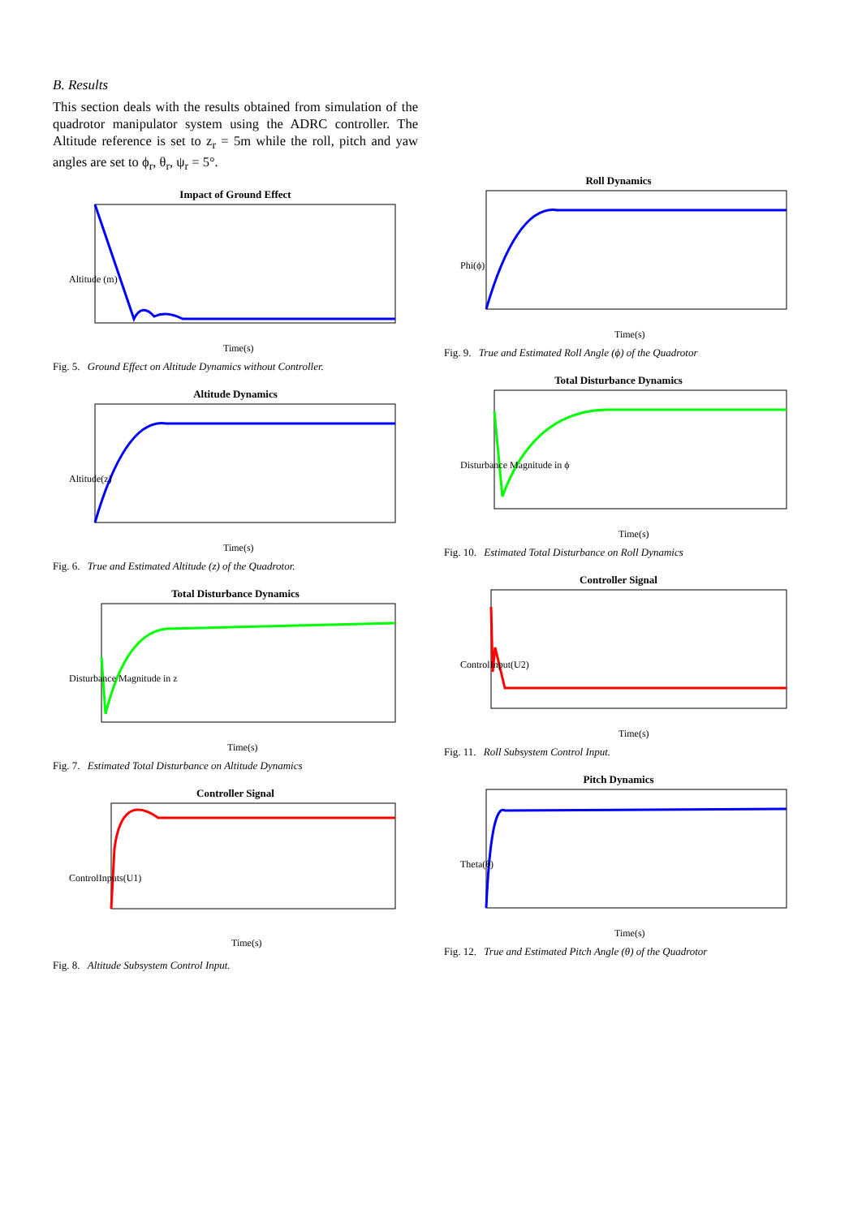B. Results
This section deals with the results obtained from simulation of the quadrotor manipulator system using the ADRC controller. The Altitude reference is set to z<sub>r</sub> = 5m while the roll, pitch and yaw angles are set to ϕ<sub>r</sub>, θ<sub>r</sub>, ψ<sub>r</sub> = 5°.
Impact of Ground Effect
Altitude (m)
Time(s)
Fig. 5. Ground Effect on Altitude Dynamics without Controller.
Altitude Dynamics
Altitude(z)
Time(s)
Fig. 6. True and Estimated Altitude (z) of the Quadrotor.
Total Disturbance Dynamics
Disturbance Magnitude in z
Time(s)
Fig. 7. Estimated Total Disturbance on Altitude Dynamics
Controller Signal
ControlInputs(U1)
Time(s)
Fig. 8. Altitude Subsystem Control Input.
Roll Dynamics
Phi(ϕ)
Time(s)
Fig. 9. True and Estimated Roll Angle (ϕ) of the Quadrotor
Total Disturbance Dynamics
Disturbance Magnitude in ϕ
Time(s)
Fig. 10. Estimated Total Disturbance on Roll Dynamics
Controller Signal
ControlInput(U2)
Time(s)
Fig. 11. Roll Subsystem Control Input.
Pitch Dynamics
Theta(θ)
Time(s)
Fig. 12. True and Estimated Pitch Angle (θ) of the Quadrotor